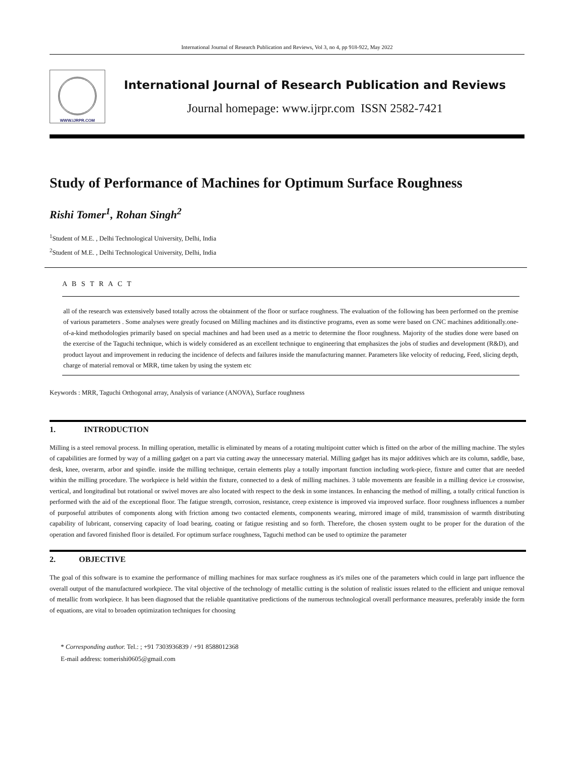International Journal of Research Publication and Reviews, Vol 3, no 4, pp 918-922, May 2022
WWW.IJRPR.COM
International Journal of Research Publication and Reviews
Journal homepage: www.ijrpr.com ISSN 2582-7421
Study of Performance of Machines for Optimum Surface Roughness
Rishi Tomer<sup>1</sup>, Rohan Singh<sup>2</sup>
<sup>1</sup> Student of M.E. , Delhi Technological University, Delhi, India
<sup>2</sup> Student of M.E. , Delhi Technological University, Delhi, India
A B S T R A C T
all of the research was extensively based totally across the obtainment of the floor or surface roughness. The evaluation of the following has been performed on the premise of various parameters . Some analyses were greatly focused on Milling machines and its distinctive programs, even as some were based on CNC machines additionally.one-of-a-kind methodologies primarily based on special machines and had been used as a metric to determine the floor roughness. Majority of the studies done were based on the exercise of the Taguchi technique, which is widely considered as an excellent technique to engineering that emphasizes the jobs of studies and development (R&D), and product layout and improvement in reducing the incidence of defects and failures inside the manufacturing manner. Parameters like velocity of reducing, Feed, slicing depth, charge of material removal or MRR, time taken by using the system etc
Keywords : MRR, Taguchi Orthogonal array, Analysis of variance (ANOVA), Surface roughness
1. INTRODUCTION
Milling is a steel removal process. In milling operation, metallic is eliminated by means of a rotating multipoint cutter which is fitted on the arbor of the milling machine. The styles of capabilities are formed by way of a milling gadget on a part via cutting away the unnecessary material. Milling gadget has its major additives which are its column, saddle, base, desk, knee, overarm, arbor and spindle. inside the milling technique, certain elements play a totally important function including work-piece, fixture and cutter that are needed within the milling procedure. The workpiece is held within the fixture, connected to a desk of milling machines. 3 table movements are feasible in a milling device i.e crosswise, vertical, and longitudinal but rotational or swivel moves are also located with respect to the desk in some instances. In enhancing the method of milling, a totally critical function is performed with the aid of the exceptional floor. The fatigue strength, corrosion, resistance, creep existence is improved via improved surface. floor roughness influences a number of purposeful attributes of components along with friction among two contacted elements, components wearing, mirrored image of mild, transmission of warmth distributing capability of lubricant, conserving capacity of load bearing, coating or fatigue resisting and so forth. Therefore, the chosen system ought to be proper for the duration of the operation and favored finished floor is detailed. For optimum surface roughness, Taguchi method can be used to optimize the parameter
2. OBJECTIVE
The goal of this software is to examine the performance of milling machines for max surface roughness as it's miles one of the parameters which could in large part influence the overall output of the manufactured workpiece. The vital objective of the technology of metallic cutting is the solution of realistic issues related to the efficient and unique removal of metallic from workpiece. It has been diagnosed that the reliable quantitative predictions of the numerous technological overall performance measures, preferably inside the form of equations, are vital to broaden optimization techniques for choosing
* Corresponding author. Tel.: ; +91 7303936839 / +91 8588012368
E-mail address: tomerishi0605@gmail.com